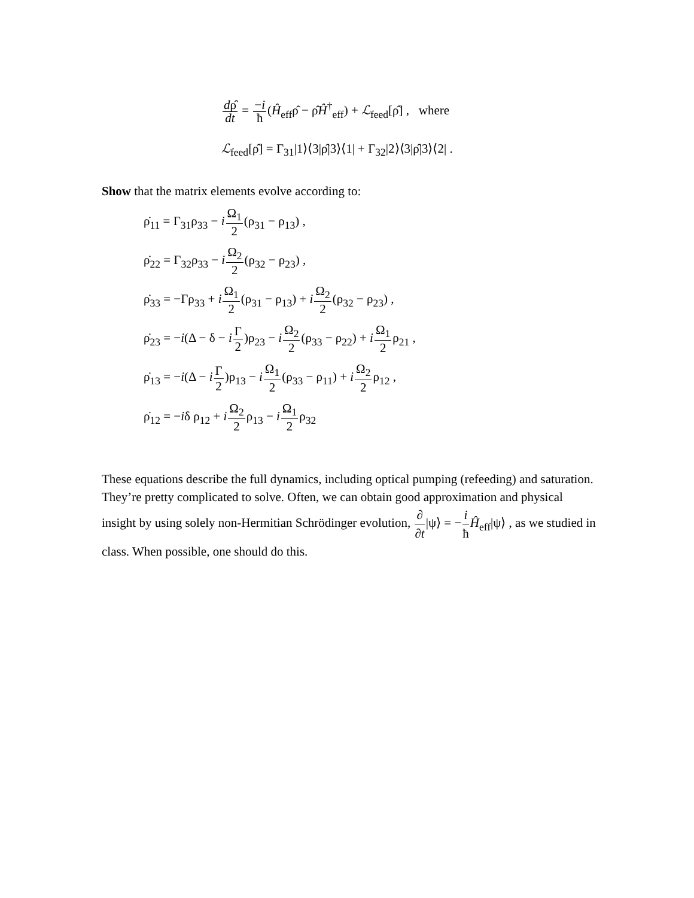dρ̂ dt = −i ħ(Ĥ<sub>eff</sub>ρ̂ − ρ̂Ĥ<sup>†</sup><sub>eff</sub>) + ℒ<sub>feed</sub>[ρ̂] , where
ℒ<sub>feed</sub>[ρ̂] = Γ<sub>31</sub>|1⟩⟨3|ρ̂|3⟩⟨1| + Γ<sub>32</sub>|2⟩⟨3|ρ̂|3⟩⟨2| .
Show that the matrix elements evolve according to:
ρ̇<sub>11</sub> = Γ<sub>31</sub>ρ<sub>33</sub> − iΩ<sub>1</sub> 2(ρ<sub>31</sub> − ρ<sub>13</sub>) ,
ρ̇<sub>22</sub> = Γ<sub>32</sub>ρ<sub>33</sub> − iΩ<sub>2</sub> 2(ρ<sub>32</sub> − ρ<sub>23</sub>) ,
ρ̇<sub>33</sub> = −Γρ<sub>33</sub> + iΩ<sub>1</sub> 2(ρ<sub>31</sub> − ρ<sub>13</sub>) + iΩ<sub>2</sub> 2(ρ<sub>32</sub> − ρ<sub>23</sub>) ,
ρ̇<sub>23</sub> = −i(Δ − δ − iΓ 2)ρ<sub>23</sub> − iΩ<sub>2</sub> 2(ρ<sub>33</sub> − ρ<sub>22</sub>) + iΩ<sub>1</sub> 2ρ<sub>21</sub> ,
ρ̇<sub>13</sub> = −i(Δ − iΓ 2)ρ<sub>13</sub> − iΩ<sub>1</sub> 2(ρ<sub>33</sub> − ρ<sub>11</sub>) + iΩ<sub>2</sub> 2ρ<sub>12</sub> ,
ρ̇<sub>12</sub> = −iδ ρ<sub>12</sub> + iΩ<sub>2</sub> 2ρ<sub>13</sub> − iΩ<sub>1</sub> 2ρ<sub>32</sub>
These equations describe the full dynamics, including optical pumping (refeeding) and saturation. They’re pretty complicated to solve. Often, we can obtain good approximation and physical insight by using solely non-Hermitian Schrödinger evolution, ∂ ∂t|ψ⟩ = −i ħ Ĥ<sub>eff</sub>|ψ⟩ , as we studied in class. When possible, one should do this.